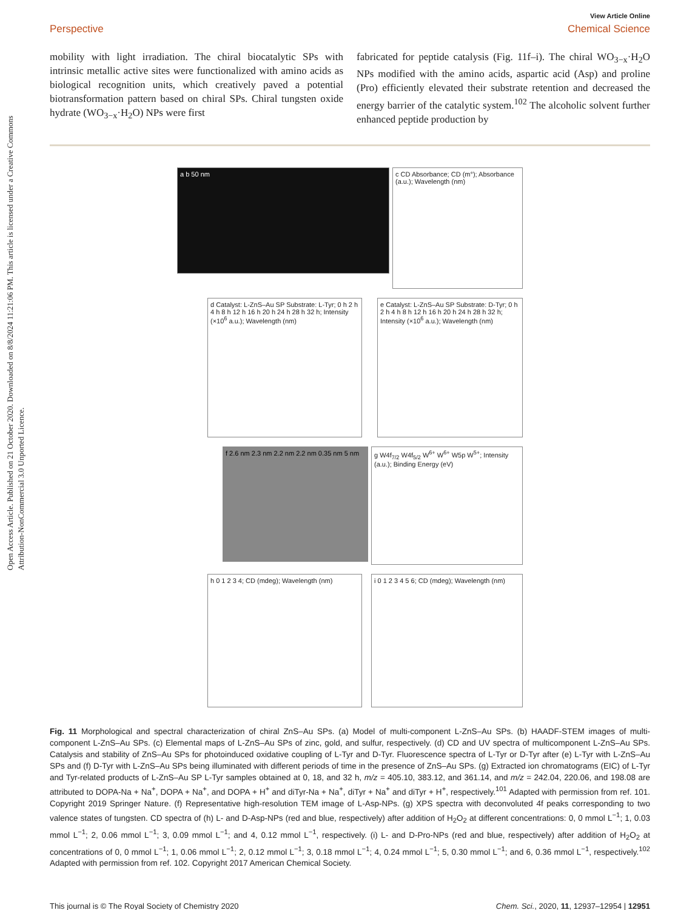Open Access Article. Published on 21 October 2020. Downloaded on 8/8/2024 11:21:06 PM. This article is licensed under a Creative Commons Attribution-NonCommercial 3.0 Unported Licence.
View Article Online
Perspective Chemical Science
mobility with light irradiation. The chiral biocatalytic SPs with intrinsic metallic active sites were functionalized with amino acids as biological recognition units, which creatively paved a potential biotransformation pattern based on chiral SPs. Chiral tungsten oxide hydrate (WO<sub>3−x</sub>·H<sub>2</sub>O) NPs were first
fabricated for peptide catalysis (Fig. 11f–i). The chiral WO<sub>3−x</sub>·H<sub>2</sub>O NPs modified with the amino acids, aspartic acid (Asp) and proline (Pro) efficiently elevated their substrate retention and decreased the energy barrier of the catalytic system.<sup>102</sup> The alcoholic solvent further enhanced peptide production by
a b 50 nm
c CD Absorbance; CD (m°); Absorbance (a.u.); Wavelength (nm)
d Catalyst: L-ZnS–Au SP Substrate: L-Tyr; 0 h 2 h 4 h 8 h 12 h 16 h 20 h 24 h 28 h 32 h; Intensity (×10<sup>6</sup> a.u.); Wavelength (nm)
e Catalyst: L-ZnS–Au SP Substrate: D-Tyr; 0 h 2 h 4 h 8 h 12 h 16 h 20 h 24 h 28 h 32 h; Intensity (×10<sup>6</sup> a.u.); Wavelength (nm)
f 2.6 nm 2.3 nm 2.2 nm 2.2 nm 0.35 nm 5 nm
g W4f<sub>7/2</sub> W4f<sub>5/2</sub> W<sup>6+</sup> W<sup>6+</sup> W5p W<sup>5+</sup>; Intensity (a.u.); Binding Energy (eV)
h 0 1 2 3 4; CD (mdeg); Wavelength (nm)
i 0 1 2 3 4 5 6; CD (mdeg); Wavelength (nm)
Fig. 11 Morphological and spectral characterization of chiral ZnS–Au SPs. (a) Model of multi-component L-ZnS–Au SPs. (b) HAADF-STEM images of multi-component L-ZnS–Au SPs. (c) Elemental maps of L-ZnS–Au SPs of zinc, gold, and sulfur, respectively. (d) CD and UV spectra of multicomponent L-ZnS–Au SPs. Catalysis and stability of ZnS–Au SPs for photoinduced oxidative coupling of L-Tyr and D-Tyr. Fluorescence spectra of L-Tyr or D-Tyr after (e) L-Tyr with L-ZnS–Au SPs and (f) D-Tyr with L-ZnS–Au SPs being illuminated with different periods of time in the presence of ZnS–Au SPs. (g) Extracted ion chromatograms (EIC) of L-Tyr and Tyr-related products of L-ZnS–Au SP L-Tyr samples obtained at 0, 18, and 32 h, m/z = 405.10, 383.12, and 361.14, and m/z = 242.04, 220.06, and 198.08 are attributed to DOPA-Na + Na<sup>+</sup>, DOPA + Na<sup>+</sup>, and DOPA + H<sup>+</sup> and diTyr-Na + Na<sup>+</sup>, diTyr + Na<sup>+</sup> and diTyr + H<sup>+</sup>, respectively.<sup>101</sup> Adapted with permission from ref. 101. Copyright 2019 Springer Nature. (f) Representative high-resolution TEM image of L-Asp-NPs. (g) XPS spectra with deconvoluted 4f peaks corresponding to two valence states of tungsten. CD spectra of (h) L- and D-Asp-NPs (red and blue, respectively) after addition of H<sub>2</sub>O<sub>2</sub> at different concentrations: 0, 0 mmol L<sup>−1</sup>; 1, 0.03 mmol L<sup>−1</sup>; 2, 0.06 mmol L<sup>−1</sup>; 3, 0.09 mmol L<sup>−1</sup>; and 4, 0.12 mmol L<sup>−1</sup>, respectively. (i) L- and D-Pro-NPs (red and blue, respectively) after addition of H<sub>2</sub>O<sub>2</sub> at concentrations of 0, 0 mmol L<sup>−1</sup>; 1, 0.06 mmol L<sup>−1</sup>; 2, 0.12 mmol L<sup>−1</sup>; 3, 0.18 mmol L<sup>−1</sup>; 4, 0.24 mmol L<sup>−1</sup>; 5, 0.30 mmol L<sup>−1</sup>; and 6, 0.36 mmol L<sup>−1</sup>, respectively.<sup>102</sup> Adapted with permission from ref. 102. Copyright 2017 American Chemical Society.
This journal is © The Royal Society of Chemistry 2020 Chem. Sci., 2020, 11, 12937–12954 | 12951